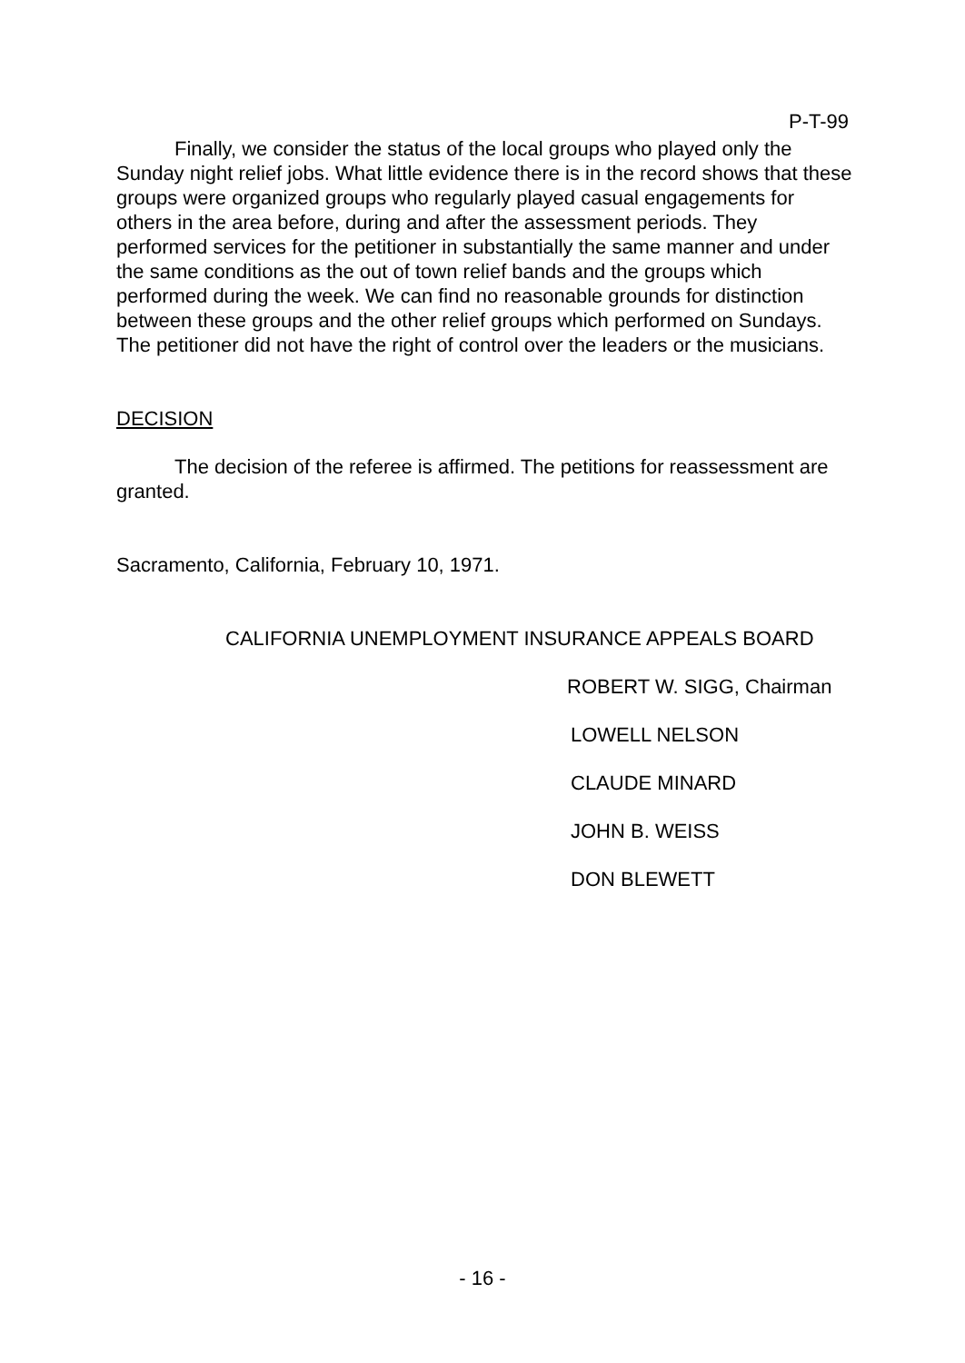P-T-99
Finally, we consider the status of the local groups who played only the Sunday night relief jobs. What little evidence there is in the record shows that these groups were organized groups who regularly played casual engagements for others in the area before, during and after the assessment periods. They performed services for the petitioner in substantially the same manner and under the same conditions as the out of town relief bands and the groups which performed during the week. We can find no reasonable grounds for distinction between these groups and the other relief groups which performed on Sundays. The petitioner did not have the right of control over the leaders or the musicians.
DECISION
The decision of the referee is affirmed. The petitions for reassessment are granted.
Sacramento, California, February 10, 1971.
CALIFORNIA UNEMPLOYMENT INSURANCE APPEALS BOARD
ROBERT W. SIGG, Chairman
LOWELL NELSON
CLAUDE MINARD
JOHN B. WEISS
DON BLEWETT
- 16 -